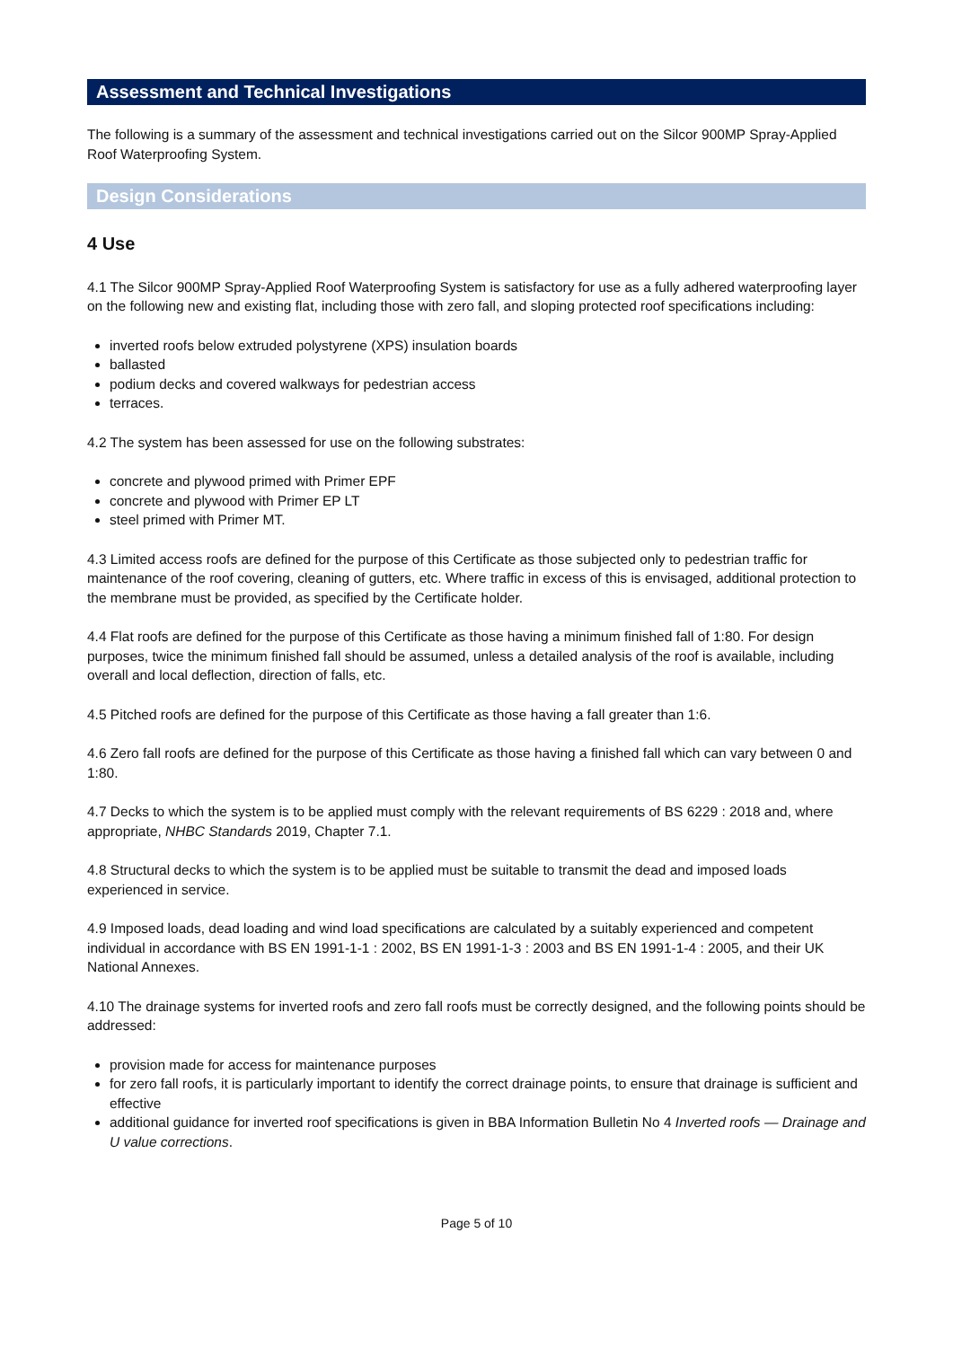Assessment and Technical Investigations
The following is a summary of the assessment and technical investigations carried out on the Silcor 900MP Spray-Applied Roof Waterproofing System.
Design Considerations
4 Use
4.1 The Silcor 900MP Spray-Applied Roof Waterproofing System is satisfactory for use as a fully adhered waterproofing layer on the following new and existing flat, including those with zero fall, and sloping protected roof specifications including:
inverted roofs below extruded polystyrene (XPS) insulation boards
ballasted
podium decks and covered walkways for pedestrian access
terraces.
4.2 The system has been assessed for use on the following substrates:
concrete and plywood primed with Primer EPF
concrete and plywood with Primer EP LT
steel primed with Primer MT.
4.3 Limited access roofs are defined for the purpose of this Certificate as those subjected only to pedestrian traffic for maintenance of the roof covering, cleaning of gutters, etc. Where traffic in excess of this is envisaged, additional protection to the membrane must be provided, as specified by the Certificate holder.
4.4 Flat roofs are defined for the purpose of this Certificate as those having a minimum finished fall of 1:80. For design purposes, twice the minimum finished fall should be assumed, unless a detailed analysis of the roof is available, including overall and local deflection, direction of falls, etc.
4.5 Pitched roofs are defined for the purpose of this Certificate as those having a fall greater than 1:6.
4.6 Zero fall roofs are defined for the purpose of this Certificate as those having a finished fall which can vary between 0 and 1:80.
4.7 Decks to which the system is to be applied must comply with the relevant requirements of BS 6229 : 2018 and, where appropriate, NHBC Standards 2019, Chapter 7.1.
4.8 Structural decks to which the system is to be applied must be suitable to transmit the dead and imposed loads experienced in service.
4.9 Imposed loads, dead loading and wind load specifications are calculated by a suitably experienced and competent individual in accordance with BS EN 1991-1-1 : 2002, BS EN 1991-1-3 : 2003 and BS EN 1991-1-4 : 2005, and their UK National Annexes.
4.10 The drainage systems for inverted roofs and zero fall roofs must be correctly designed, and the following points should be addressed:
provision made for access for maintenance purposes
for zero fall roofs, it is particularly important to identify the correct drainage points, to ensure that drainage is sufficient and effective
additional guidance for inverted roof specifications is given in BBA Information Bulletin No 4 Inverted roofs — Drainage and U value corrections.
Page 5 of 10